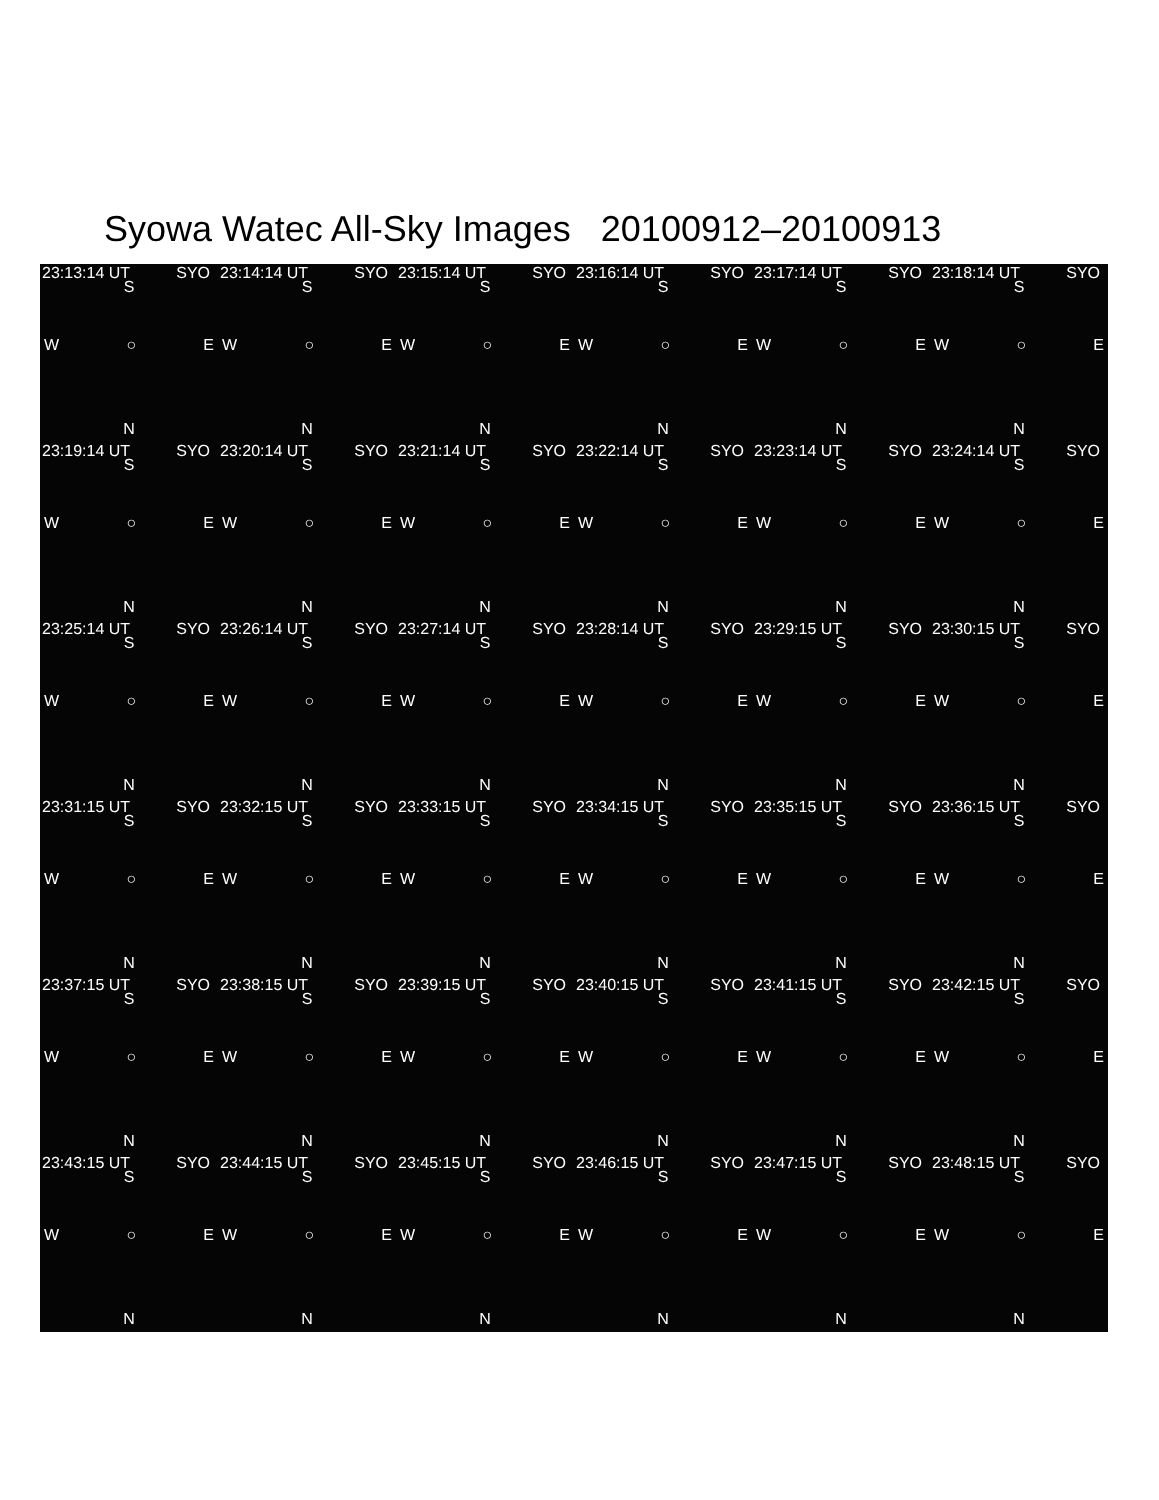Syowa Watec All-Sky Images 20100912–20100913
| 23:13:14 UT SYO S W ○ E N | 23:14:14 UT SYO S W ○ E N | 23:15:14 UT SYO S W ○ E N | 23:16:14 UT SYO S W ○ E N | 23:17:14 UT SYO S W ○ E N | 23:18:14 UT SYO S W ○ E N |
| 23:19:14 UT SYO S W ○ E N | 23:20:14 UT SYO S W ○ E N | 23:21:14 UT SYO S W ○ E N | 23:22:14 UT SYO S W ○ E N | 23:23:14 UT SYO S W ○ E N | 23:24:14 UT SYO S W ○ E N |
| 23:25:14 UT SYO S W ○ E N | 23:26:14 UT SYO S W ○ E N | 23:27:14 UT SYO S W ○ E N | 23:28:14 UT SYO S W ○ E N | 23:29:15 UT SYO S W ○ E N | 23:30:15 UT SYO S W ○ E N |
| 23:31:15 UT SYO S W ○ E N | 23:32:15 UT SYO S W ○ E N | 23:33:15 UT SYO S W ○ E N | 23:34:15 UT SYO S W ○ E N | 23:35:15 UT SYO S W ○ E N | 23:36:15 UT SYO S W ○ E N |
| 23:37:15 UT SYO S W ○ E N | 23:38:15 UT SYO S W ○ E N | 23:39:15 UT SYO S W ○ E N | 23:40:15 UT SYO S W ○ E N | 23:41:15 UT SYO S W ○ E N | 23:42:15 UT SYO S W ○ E N |
| 23:43:15 UT SYO S W ○ E N | 23:44:15 UT SYO S W ○ E N | 23:45:15 UT SYO S W ○ E N | 23:46:15 UT SYO S W ○ E N | 23:47:15 UT SYO S W ○ E N | 23:48:15 UT SYO S W ○ E N |